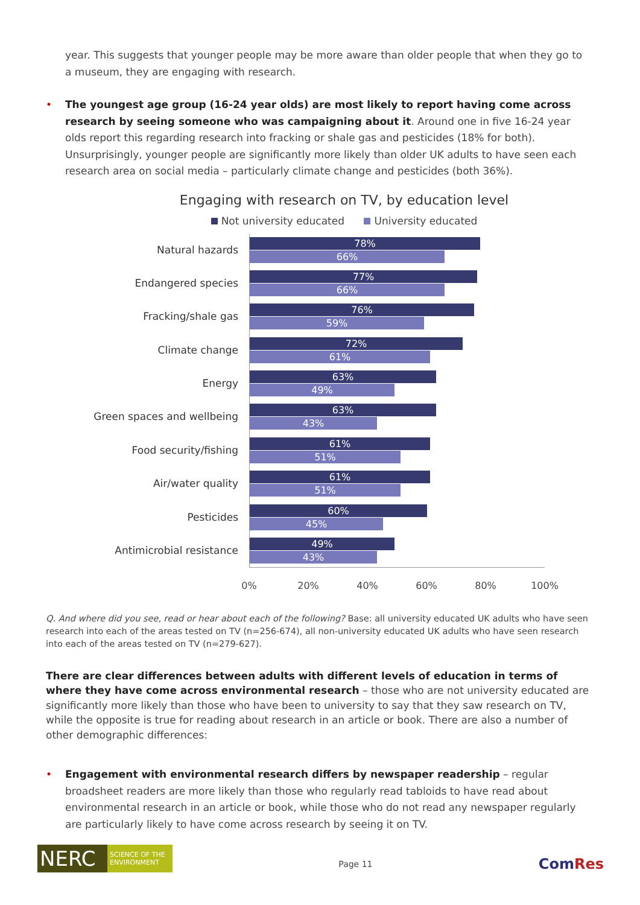year. This suggests that younger people may be more aware than older people that when they go to a museum, they are engaging with research.
•
The youngest age group (16-24 year olds) are most likely to report having come across research by seeing someone who was campaigning about it. Around one in five 16-24 year olds report this regarding research into fracking or shale gas and pesticides (18% for both). Unsurprisingly, younger people are significantly more likely than older UK adults to have seen each research area on social media – particularly climate change and pesticides (both 36%).
Engaging with research on TV, by education level
Not university educated University educated
Natural hazards
78%
66%
Endangered species
77%
66%
Fracking/shale gas
76%
59%
Climate change
72%
61%
Energy
63%
49%
Green spaces and wellbeing
63%
43%
Food security/fishing
61%
51%
Air/water quality
61%
51%
Pesticides
60%
45%
Antimicrobial resistance
49%
43%
0% 20% 40% 60% 80% 100%
Q. And where did you see, read or hear about each of the following? Base: all university educated UK adults who have seen research into each of the areas tested on TV (n=256-674), all non-university educated UK adults who have seen research into each of the areas tested on TV (n=279-627).
There are clear differences between adults with different levels of education in terms of where they have come across environmental research – those who are not university educated are significantly more likely than those who have been to university to say that they saw research on TV, while the opposite is true for reading about research in an article or book. There are also a number of other demographic differences:
•
Engagement with environmental research differs by newspaper readership – regular broadsheet readers are more likely than those who regularly read tabloids to have read about environmental research in an article or book, while those who do not read any newspaper regularly are particularly likely to have come across research by seeing it on TV.
NERC SCIENCE OF THE ENVIRONMENT
Page 11
ComRes